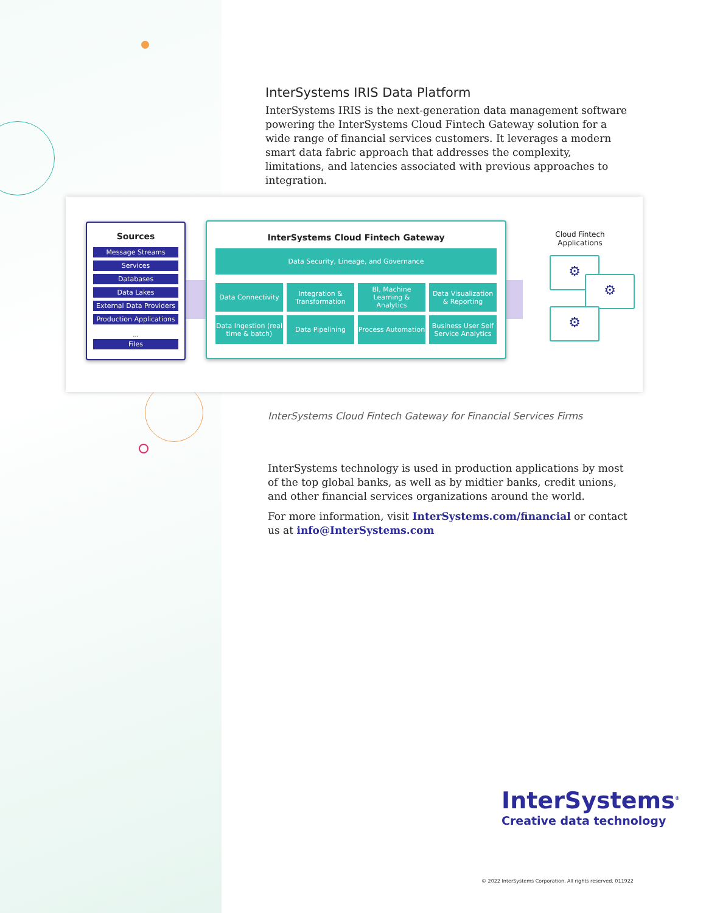InterSystems IRIS Data Platform
InterSystems IRIS is the next-generation data management software powering the InterSystems Cloud Fintech Gateway solution for a wide range of financial services customers. It leverages a modern smart data fabric approach that addresses the complexity, limitations, and latencies associated with previous approaches to integration.
Sources
Message Streams
Services
Databases
Data Lakes
External Data Providers
Production Applications
...
Files
InterSystems Cloud Fintech Gateway
Data Security, Lineage, and Governance
Data Connectivity
Integration & Transformation
BI, Machine Learning & Analytics
Data Visualization & Reporting
Data Ingestion (real time & batch)
Data Pipelining
Process Automation
Business User Self Service Analytics
Cloud Fintech Applications
⚙
⚙
⚙
InterSystems Cloud Fintech Gateway for Financial Services Firms
InterSystems technology is used in production applications by most of the top global banks, as well as by midtier banks, credit unions, and other financial services organizations around the world.
For more information, visit InterSystems.com/financial or contact us at info@InterSystems.com
InterSystems<sup>®</sup>
Creative data technology
© 2022 InterSystems Corporation. All rights reserved. 011922